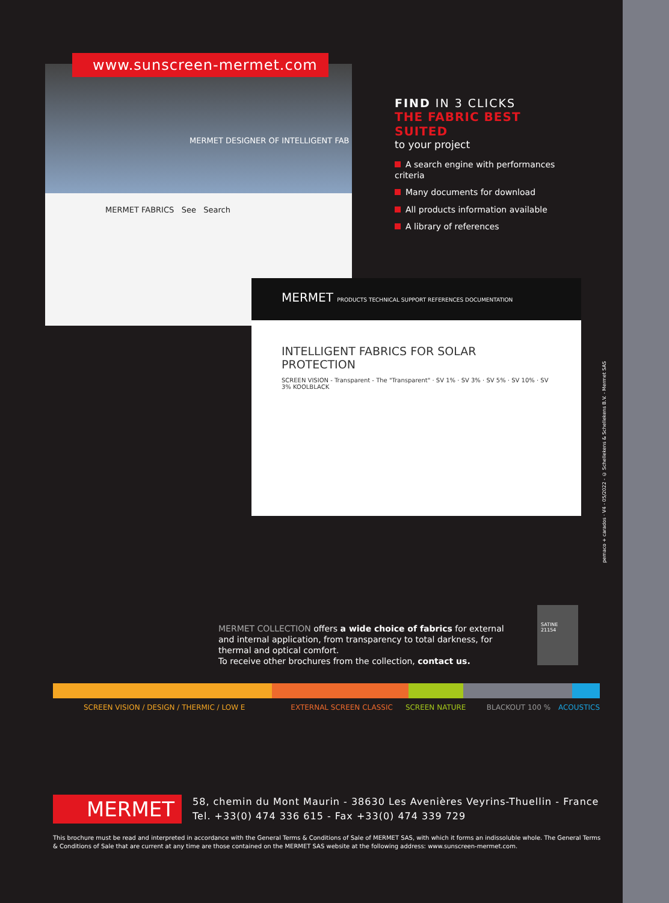MERMET DESIGNER OF INTELLIGENT FAB
MERMET FABRICS See Search
www.sunscreen-mermet.com
MERMET PRODUCTS TECHNICAL SUPPORT REFERENCES DOCUMENTATION
INTELLIGENT FABRICS FOR SOLAR PROTECTION
SCREEN VISION - Transparent - The "Transparent" · SV 1% · SV 3% · SV 5% · SV 10% · SV 3% KOOLBLACK
FIND IN 3 CLICKS
THE FABRIC BEST SUITED
to your project
A search engine with performances criteria
Many documents for download
All products information available
A library of references
pemaco + carados · V4 - 05/2022 - © Schellekens & Schellekens B.V. - Mermet SAS
MERMET COLLECTION offers a wide choice of fabrics for external and internal application, from transparency to total darkness, for thermal and optical comfort.
To receive other brochures from the collection, contact us.
SATINE 21154
SCREEN VISION / DESIGN / THERMIC / LOW E EXTERNAL SCREEN CLASSIC SCREEN NATURE BLACKOUT 100 % ACOUSTICS
MERMET
58, chemin du Mont Maurin - 38630 Les Avenières Veyrins-Thuellin - France
Tel. +33(0) 474 336 615 - Fax +33(0) 474 339 729
This brochure must be read and interpreted in accordance with the General Terms & Conditions of Sale of MERMET SAS, with which it forms an indissoluble whole. The General Terms & Conditions of Sale that are current at any time are those contained on the MERMET SAS website at the following address: www.sunscreen-mermet.com.